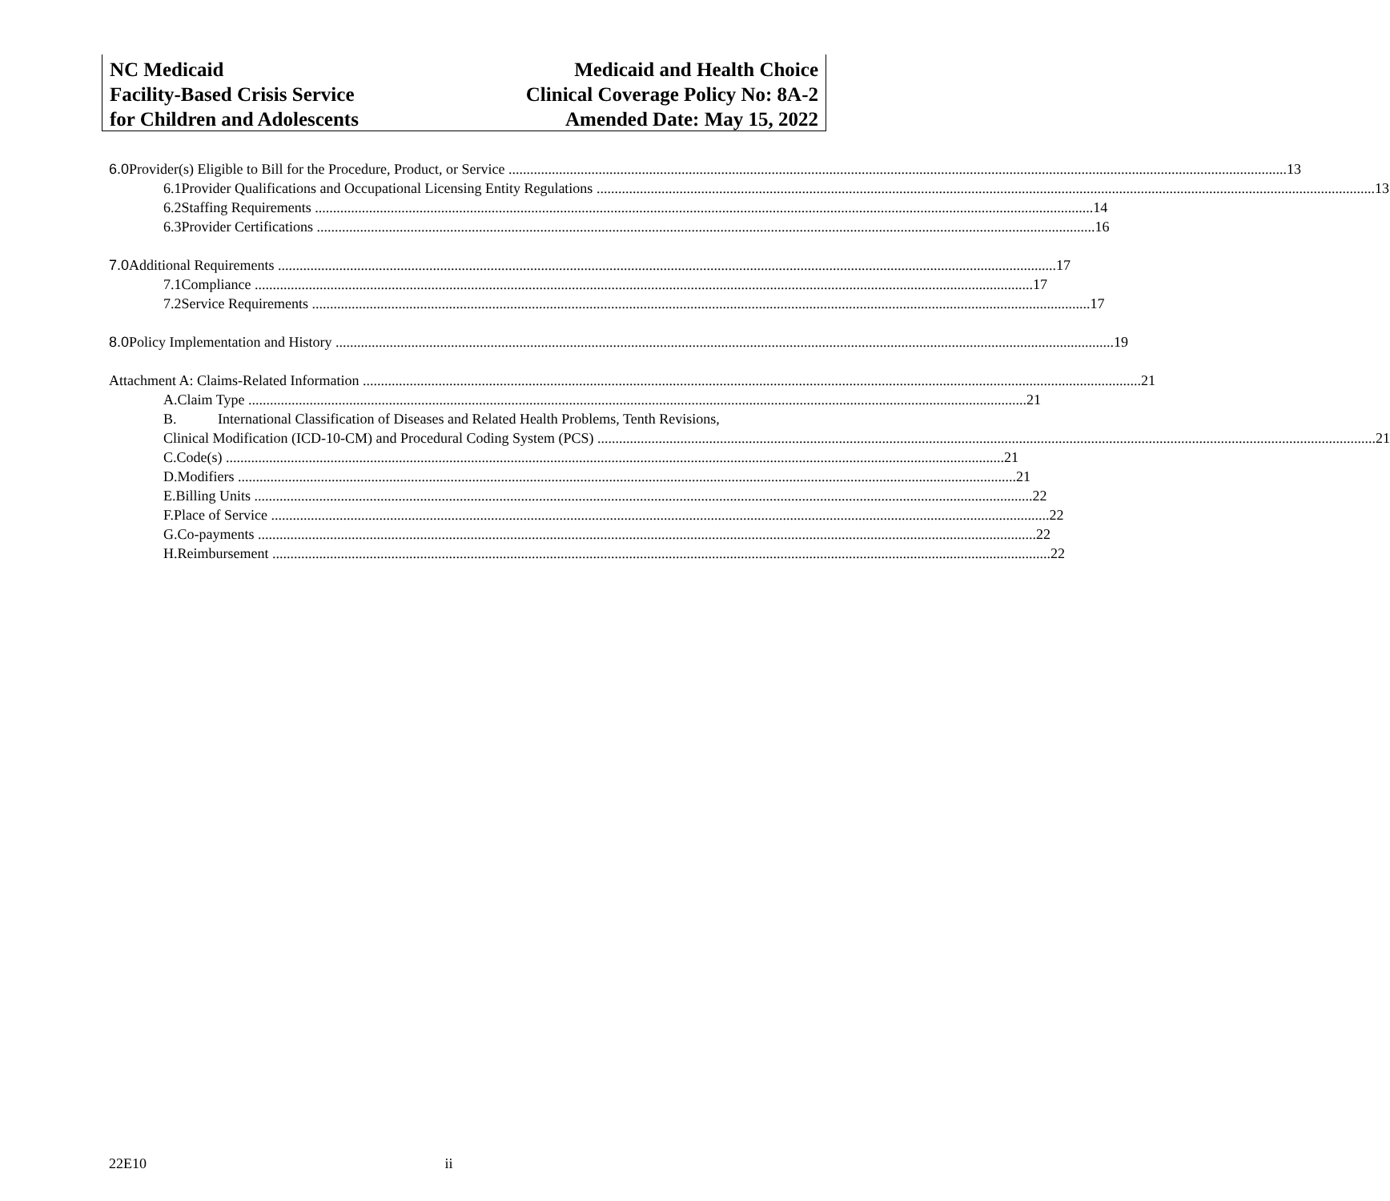NC Medicaid
Facility-Based Crisis Service
for Children and Adolescents
Medicaid and Health Choice
Clinical Coverage Policy No: 8A-2
Amended Date: May 15, 2022
6.0 Provider(s) Eligible to Bill for the Procedure, Product, or Service 13
6.1 Provider Qualifications and Occupational Licensing Entity Regulations 13
6.2 Staffing Requirements 14
6.3 Provider Certifications 16
7.0 Additional Requirements 17
7.1 Compliance 17
7.2 Service Requirements 17
8.0 Policy Implementation and History 19
Attachment A: Claims-Related Information 21
A. Claim Type 21
B. International Classification of Diseases and Related Health Problems, Tenth Revisions,
Clinical Modification (ICD-10-CM) and Procedural Coding System (PCS) 21
C. Code(s) 21
D. Modifiers 21
E. Billing Units 22
F. Place of Service 22
G. Co-payments 22
H. Reimbursement 22
22E10 ii